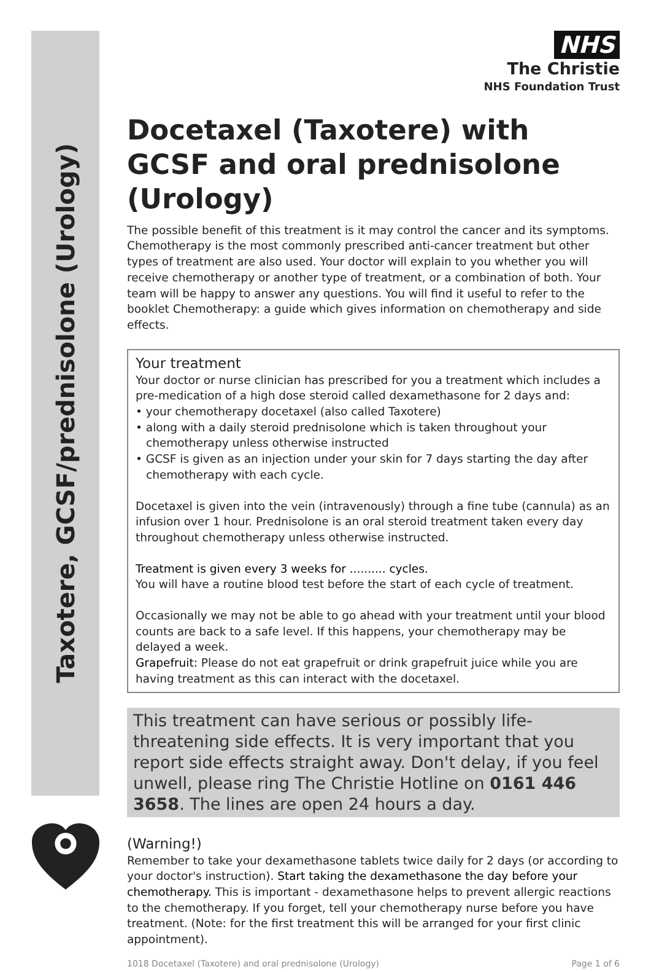Taxotere, GCSF/prednisolone (Urology)
NHS
The Christie
NHS Foundation Trust
Docetaxel (Taxotere) with GCSF and oral prednisolone (Urology)
The possible benefit of this treatment is it may control the cancer and its symptoms. Chemotherapy is the most commonly prescribed anti-cancer treatment but other types of treatment are also used. Your doctor will explain to you whether you will receive chemotherapy or another type of treatment, or a combination of both. Your team will be happy to answer any questions. You will find it useful to refer to the booklet Chemotherapy: a guide which gives information on chemotherapy and side effects.
Your treatment
Your doctor or nurse clinician has prescribed for you a treatment which includes a pre-medication of a high dose steroid called dexamethasone for 2 days and:
• your chemotherapy docetaxel (also called Taxotere)
• along with a daily steroid prednisolone which is taken throughout your chemotherapy unless otherwise instructed
• GCSF is given as an injection under your skin for 7 days starting the day after chemotherapy with each cycle.
Docetaxel is given into the vein (intravenously) through a fine tube (cannula) as an infusion over 1 hour. Prednisolone is an oral steroid treatment taken every day throughout chemotherapy unless otherwise instructed.
Treatment is given every 3 weeks for .......... cycles.
You will have a routine blood test before the start of each cycle of treatment.
Occasionally we may not be able to go ahead with your treatment until your blood counts are back to a safe level. If this happens, your chemotherapy may be delayed a week.
Grapefruit: Please do not eat grapefruit or drink grapefruit juice while you are having treatment as this can interact with the docetaxel.
This treatment can have serious or possibly life-threatening side effects. It is very important that you report side effects straight away. Don't delay, if you feel unwell, please ring The Christie Hotline on 0161 446 3658. The lines are open 24 hours a day.
(Warning!)
Remember to take your dexamethasone tablets twice daily for 2 days (or according to your doctor's instruction). Start taking the dexamethasone the day before your chemotherapy. This is important - dexamethasone helps to prevent allergic reactions to the chemotherapy. If you forget, tell your chemotherapy nurse before you have treatment. (Note: for the first treatment this will be arranged for your first clinic appointment).
1018 Docetaxel (Taxotere) and oral prednisolone (Urology) Page 1 of 6